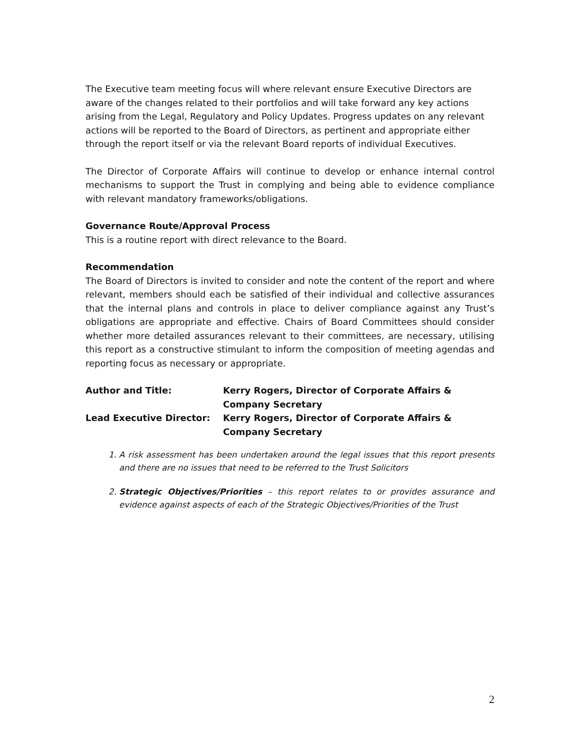The Executive team meeting focus will where relevant ensure Executive Directors are aware of the changes related to their portfolios and will take forward any key actions arising from the Legal, Regulatory and Policy Updates. Progress updates on any relevant actions will be reported to the Board of Directors, as pertinent and appropriate either through the report itself or via the relevant Board reports of individual Executives.
The Director of Corporate Affairs will continue to develop or enhance internal control mechanisms to support the Trust in complying and being able to evidence compliance with relevant mandatory frameworks/obligations.
Governance Route/Approval Process
This is a routine report with direct relevance to the Board.
Recommendation
The Board of Directors is invited to consider and note the content of the report and where relevant, members should each be satisfied of their individual and collective assurances that the internal plans and controls in place to deliver compliance against any Trust’s obligations are appropriate and effective. Chairs of Board Committees should consider whether more detailed assurances relevant to their committees, are necessary, utilising this report as a constructive stimulant to inform the composition of meeting agendas and reporting focus as necessary or appropriate.
Author and Title: Kerry Rogers, Director of Corporate Affairs &
Company Secretary
Lead Executive Director: Kerry Rogers, Director of Corporate Affairs &
Company Secretary
1. A risk assessment has been undertaken around the legal issues that this report presents and there are no issues that need to be referred to the Trust Solicitors
2. Strategic Objectives/Priorities – this report relates to or provides assurance and evidence against aspects of each of the Strategic Objectives/Priorities of the Trust
2